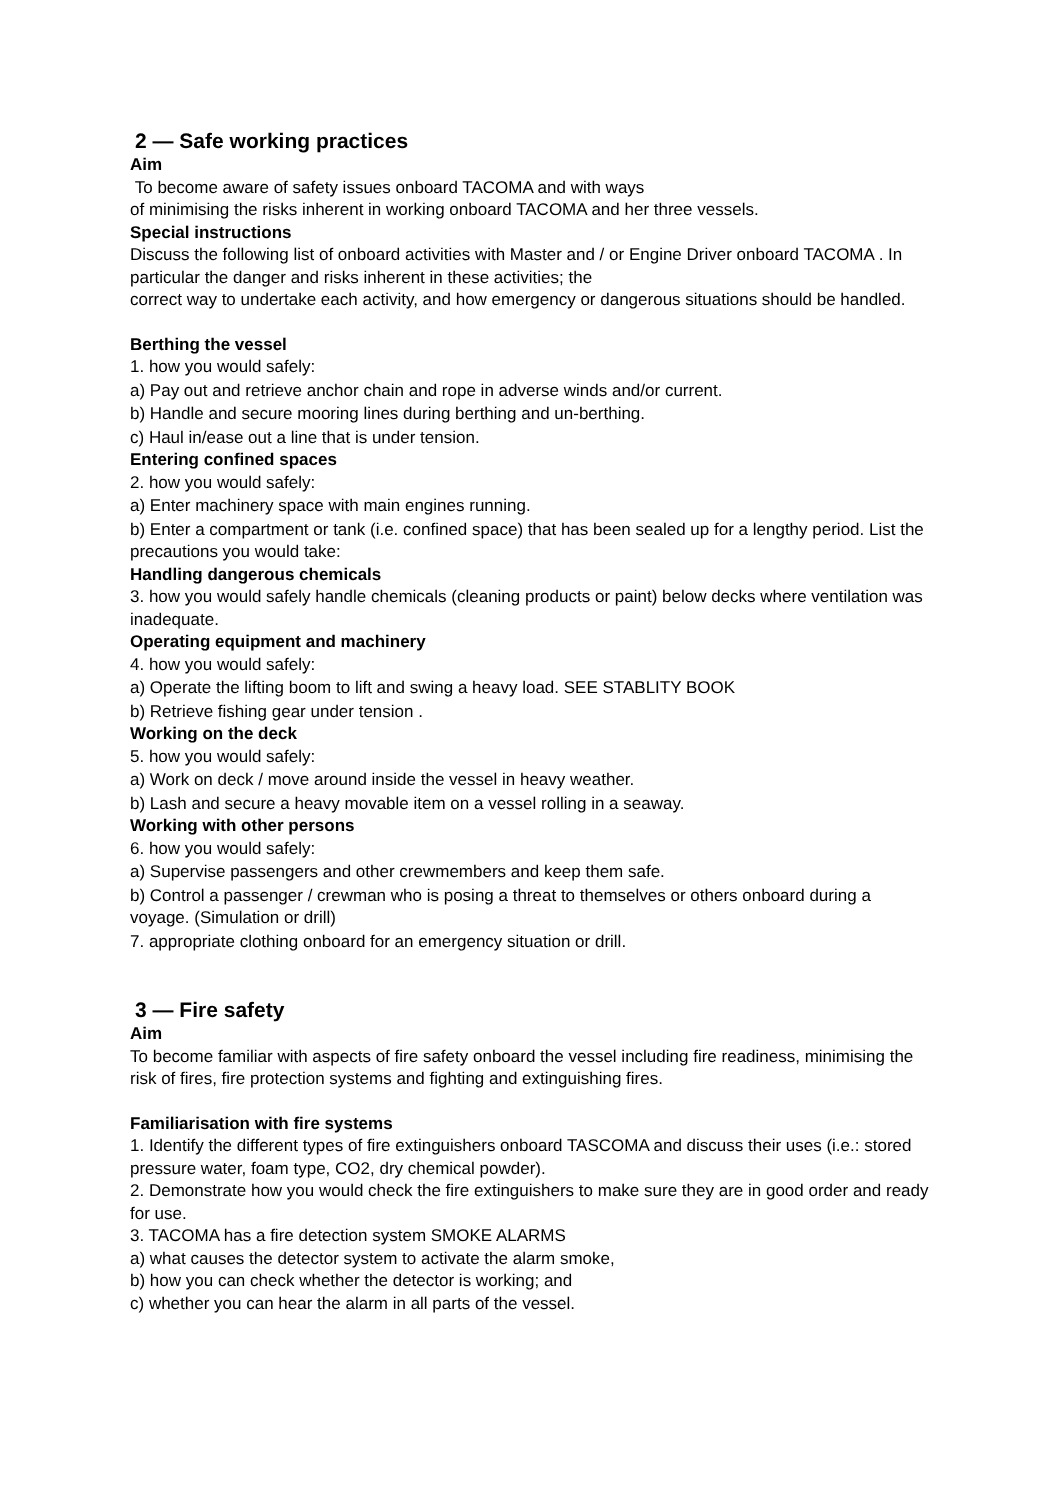2 — Safe working practices
Aim
To become aware of safety issues onboard TACOMA and with ways
of minimising the risks inherent in working onboard TACOMA and her three vessels.
Special instructions
Discuss the following list of onboard activities with Master and / or Engine Driver onboard TACOMA . In particular the danger and risks inherent in these activities; the
correct way to undertake each activity, and how emergency or dangerous situations should be handled.
Berthing the vessel
1. how you would safely:
a) Pay out and retrieve anchor chain and rope in adverse winds and/or current.
b) Handle and secure mooring lines during berthing and un-berthing.
c) Haul in/ease out a line that is under tension.
Entering confined spaces
2. how you would safely:
a) Enter machinery space with main engines running.
b) Enter a compartment or tank (i.e. confined space) that has been sealed up for a lengthy period. List the precautions you would take:
Handling dangerous chemicals
3. how you would safely handle chemicals (cleaning products or paint) below decks where ventilation was inadequate.
Operating equipment and machinery
4. how you would safely:
a) Operate the lifting boom to lift and swing a heavy load. SEE STABLITY BOOK
b) Retrieve fishing gear under tension .
Working on the deck
5. how you would safely:
a) Work on deck / move around inside the vessel in heavy weather.
b) Lash and secure a heavy movable item on a vessel rolling in a seaway.
Working with other persons
6. how you would safely:
a) Supervise passengers and other crewmembers and keep them safe.
b) Control a passenger / crewman who is posing a threat to themselves or others onboard during a voyage. (Simulation or drill)
7. appropriate clothing onboard for an emergency situation or drill.
3 — Fire safety
Aim
To become familiar with aspects of fire safety onboard the vessel including fire readiness, minimising the risk of fires, fire protection systems and fighting and extinguishing fires.
Familiarisation with fire systems
1. Identify the different types of fire extinguishers onboard TASCOMA and discuss their uses (i.e.: stored
pressure water, foam type, CO2, dry chemical powder).
2. Demonstrate how you would check the fire extinguishers to make sure they are in good order and ready for use.
3. TACOMA has a fire detection system SMOKE ALARMS
a) what causes the detector system to activate the alarm smoke,
b) how you can check whether the detector is working; and
c) whether you can hear the alarm in all parts of the vessel.